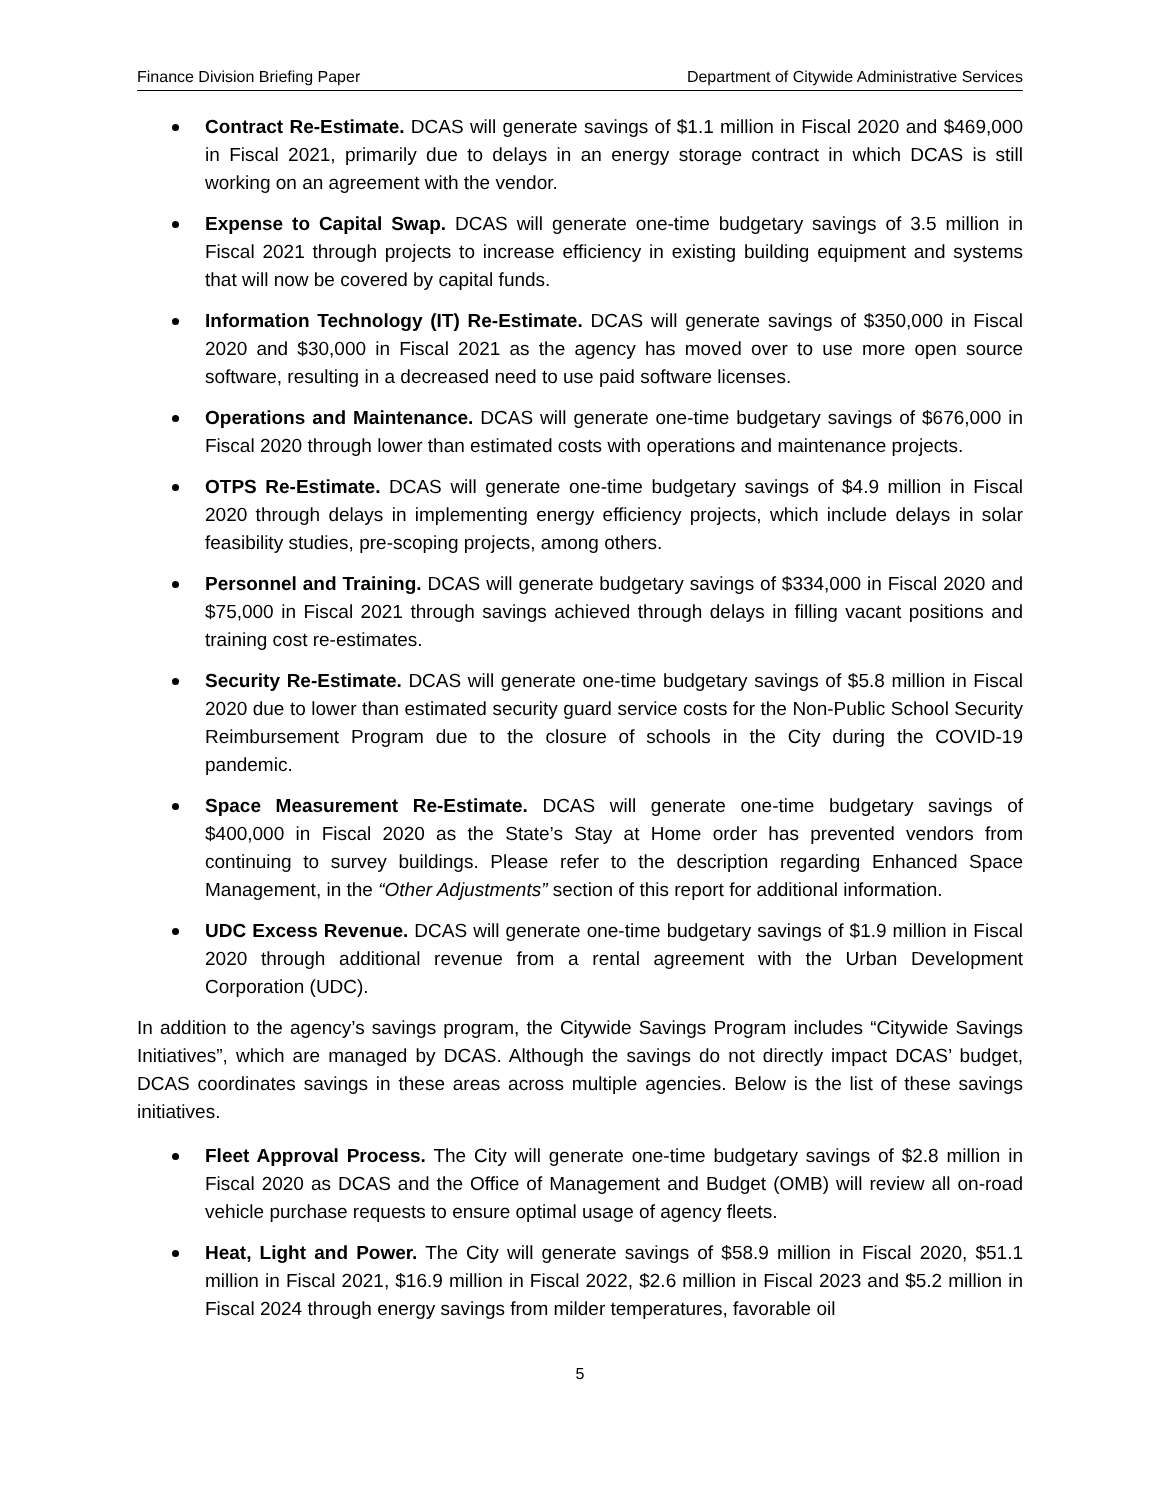Finance Division Briefing Paper Department of Citywide Administrative Services
Contract Re-Estimate. DCAS will generate savings of $1.1 million in Fiscal 2020 and $469,000 in Fiscal 2021, primarily due to delays in an energy storage contract in which DCAS is still working on an agreement with the vendor.
Expense to Capital Swap. DCAS will generate one-time budgetary savings of 3.5 million in Fiscal 2021 through projects to increase efficiency in existing building equipment and systems that will now be covered by capital funds.
Information Technology (IT) Re-Estimate. DCAS will generate savings of $350,000 in Fiscal 2020 and $30,000 in Fiscal 2021 as the agency has moved over to use more open source software, resulting in a decreased need to use paid software licenses.
Operations and Maintenance. DCAS will generate one-time budgetary savings of $676,000 in Fiscal 2020 through lower than estimated costs with operations and maintenance projects.
OTPS Re-Estimate. DCAS will generate one-time budgetary savings of $4.9 million in Fiscal 2020 through delays in implementing energy efficiency projects, which include delays in solar feasibility studies, pre-scoping projects, among others.
Personnel and Training. DCAS will generate budgetary savings of $334,000 in Fiscal 2020 and $75,000 in Fiscal 2021 through savings achieved through delays in filling vacant positions and training cost re-estimates.
Security Re-Estimate. DCAS will generate one-time budgetary savings of $5.8 million in Fiscal 2020 due to lower than estimated security guard service costs for the Non-Public School Security Reimbursement Program due to the closure of schools in the City during the COVID-19 pandemic.
Space Measurement Re-Estimate. DCAS will generate one-time budgetary savings of $400,000 in Fiscal 2020 as the State’s Stay at Home order has prevented vendors from continuing to survey buildings. Please refer to the description regarding Enhanced Space Management, in the “Other Adjustments” section of this report for additional information.
UDC Excess Revenue. DCAS will generate one-time budgetary savings of $1.9 million in Fiscal 2020 through additional revenue from a rental agreement with the Urban Development Corporation (UDC).
In addition to the agency’s savings program, the Citywide Savings Program includes “Citywide Savings Initiatives”, which are managed by DCAS. Although the savings do not directly impact DCAS’ budget, DCAS coordinates savings in these areas across multiple agencies. Below is the list of these savings initiatives.
Fleet Approval Process. The City will generate one-time budgetary savings of $2.8 million in Fiscal 2020 as DCAS and the Office of Management and Budget (OMB) will review all on-road vehicle purchase requests to ensure optimal usage of agency fleets.
Heat, Light and Power. The City will generate savings of $58.9 million in Fiscal 2020, $51.1 million in Fiscal 2021, $16.9 million in Fiscal 2022, $2.6 million in Fiscal 2023 and $5.2 million in Fiscal 2024 through energy savings from milder temperatures, favorable oil
5